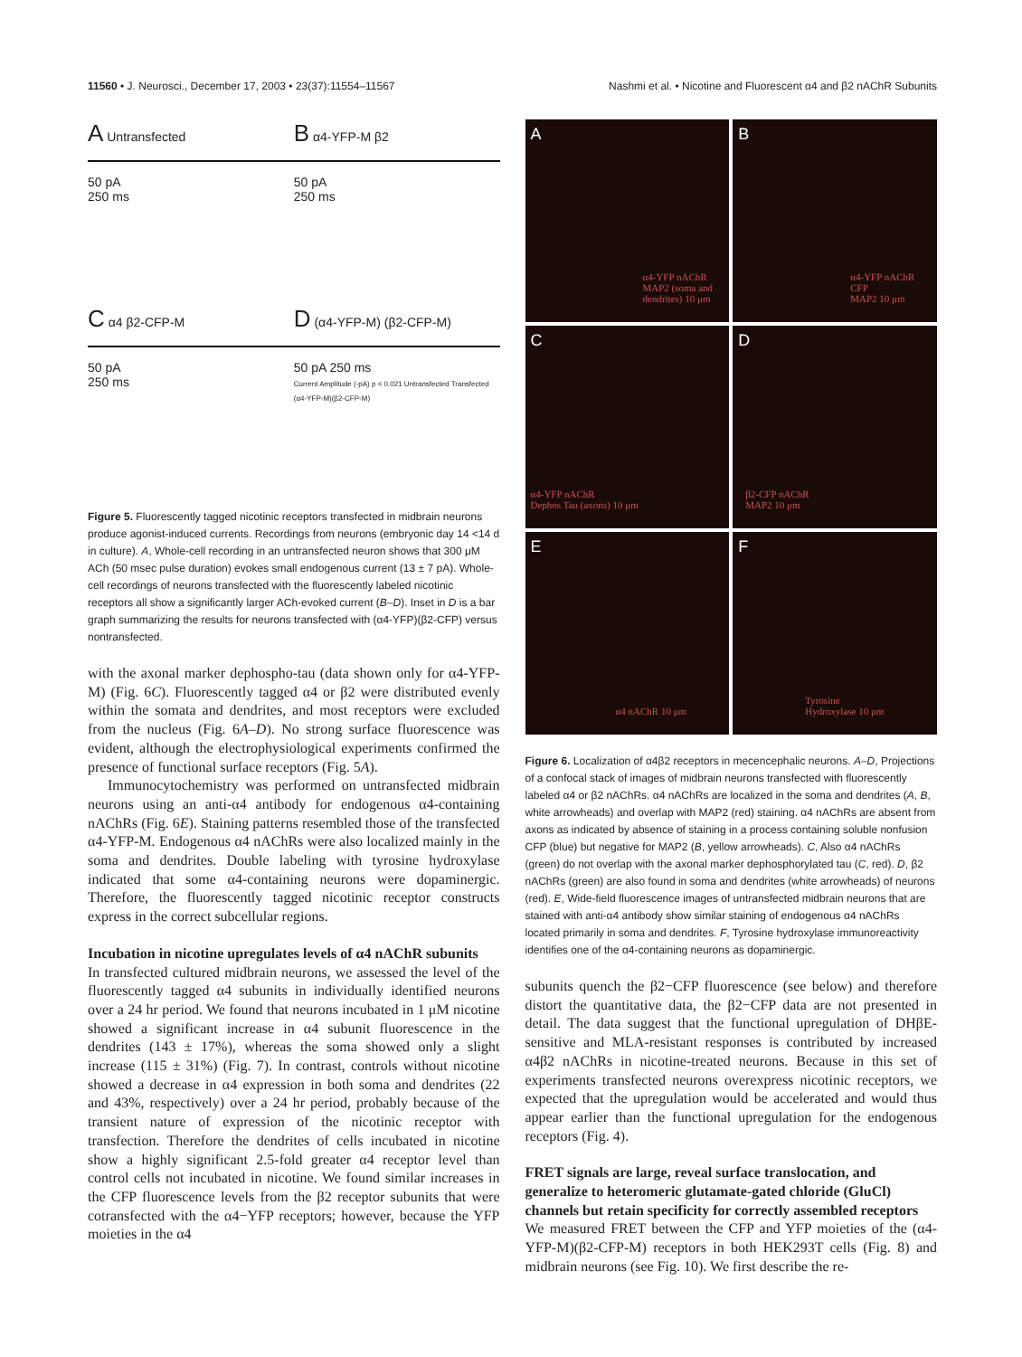11560 • J. Neurosci., December 17, 2003 • 23(37):11554–11567 Nashmi et al. • Nicotine and Fluorescent α4 and β2 nAChR Subunits
A Untransfected
50 pA
250 ms
B α4-YFP-M β2
50 pA
250 ms
C α4 β2-CFP-M
50 pA
250 ms
D (α4-YFP-M) (β2-CFP-M)
50 pA 250 ms
Current Amplitude (-pA) p < 0.021 Untransfected Transfected (α4-YFP-M)(β2-CFP-M)
Figure 5. Fluorescently tagged nicotinic receptors transfected in midbrain neurons produce agonist-induced currents. Recordings from neurons (embryonic day 14 <14 d in culture). A, Whole-cell recording in an untransfected neuron shows that 300 μM ACh (50 msec pulse duration) evokes small endogenous current (13 ± 7 pA). Whole-cell recordings of neurons transfected with the fluorescently labeled nicotinic receptors all show a significantly larger ACh-evoked current (B–D). Inset in D is a bar graph summarizing the results for neurons transfected with (α4-YFP)(β2-CFP) versus nontransfected.
with the axonal marker dephospho-tau (data shown only for α4-YFP-M) (Fig. 6C). Fluorescently tagged α4 or β2 were distributed evenly within the somata and dendrites, and most receptors were excluded from the nucleus (Fig. 6A–D). No strong surface fluorescence was evident, although the electrophysiological experiments confirmed the presence of functional surface receptors (Fig. 5A).
Immunocytochemistry was performed on untransfected midbrain neurons using an anti-α4 antibody for endogenous α4-containing nAChRs (Fig. 6E). Staining patterns resembled those of the transfected α4-YFP-M. Endogenous α4 nAChRs were also localized mainly in the soma and dendrites. Double labeling with tyrosine hydroxylase indicated that some α4-containing neurons were dopaminergic. Therefore, the fluorescently tagged nicotinic receptor constructs express in the correct subcellular regions.
Incubation in nicotine upregulates levels of α4 nAChR subunits
In transfected cultured midbrain neurons, we assessed the level of the fluorescently tagged α4 subunits in individually identified neurons over a 24 hr period. We found that neurons incubated in 1 μM nicotine showed a significant increase in α4 subunit fluorescence in the dendrites (143 ± 17%), whereas the soma showed only a slight increase (115 ± 31%) (Fig. 7). In contrast, controls without nicotine showed a decrease in α4 expression in both soma and dendrites (22 and 43%, respectively) over a 24 hr period, probably because of the transient nature of expression of the nicotinic receptor with transfection. Therefore the dendrites of cells incubated in nicotine show a highly significant 2.5-fold greater α4 receptor level than control cells not incubated in nicotine. We found similar increases in the CFP fluorescence levels from the β2 receptor subunits that were cotransfected with the α4−YFP receptors; however, because the YFP moieties in the α4
A
α4-YFP nAChR
MAP2 (soma and dendrites) 10 μm
B
α4-YFP nAChR
CFP
MAP2 10 μm
C
α4-YFP nAChR
Dephos Tau (axons) 10 μm
D
β2-CFP nAChR
MAP2 10 μm
E
α4 nAChR 10 μm
F
Tyrosine
Hydroxylase 10 μm
Figure 6. Localization of α4β2 receptors in mecencephalic neurons. A–D, Projections of a confocal stack of images of midbrain neurons transfected with fluorescently labeled α4 or β2 nAChRs. α4 nAChRs are localized in the soma and dendrites (A, B, white arrowheads) and overlap with MAP2 (red) staining. α4 nAChRs are absent from axons as indicated by absence of staining in a process containing soluble nonfusion CFP (blue) but negative for MAP2 (B, yellow arrowheads). C, Also α4 nAChRs (green) do not overlap with the axonal marker dephosphorylated tau (C, red). D, β2 nAChRs (green) are also found in soma and dendrites (white arrowheads) of neurons (red). E, Wide-field fluorescence images of untransfected midbrain neurons that are stained with anti-α4 antibody show similar staining of endogenous α4 nAChRs located primarily in soma and dendrites. F, Tyrosine hydroxylase immunoreactivity identifies one of the α4-containing neurons as dopaminergic.
subunits quench the β2−CFP fluorescence (see below) and therefore distort the quantitative data, the β2−CFP data are not presented in detail. The data suggest that the functional upregulation of DHβE-sensitive and MLA-resistant responses is contributed by increased α4β2 nAChRs in nicotine-treated neurons. Because in this set of experiments transfected neurons overexpress nicotinic receptors, we expected that the upregulation would be accelerated and would thus appear earlier than the functional upregulation for the endogenous receptors (Fig. 4).
FRET signals are large, reveal surface translocation, and generalize to heteromeric glutamate-gated chloride (GluCl) channels but retain specificity for correctly assembled receptors
We measured FRET between the CFP and YFP moieties of the (α4-YFP-M)(β2-CFP-M) receptors in both HEK293T cells (Fig. 8) and midbrain neurons (see Fig. 10). We first describe the re-